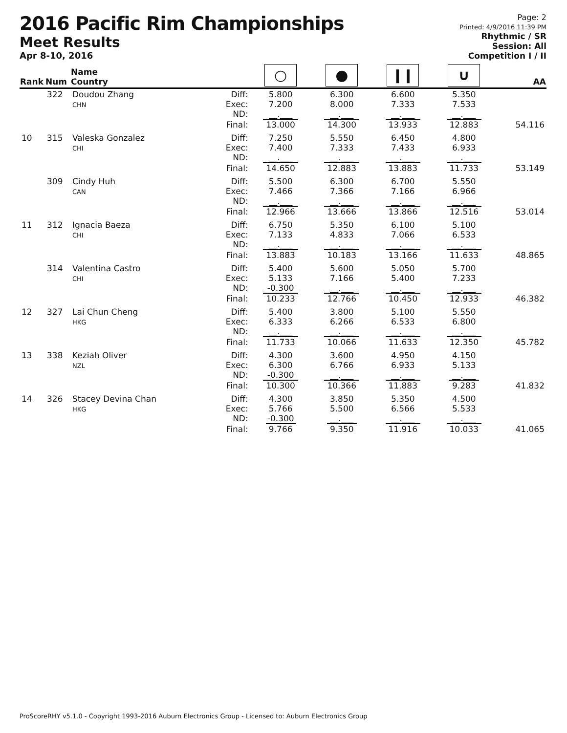2016 Pacific Rim Championships
Meet Results
Apr 8-10, 2016
Page: 2
Printed: 4/9/2016 11:39 PM
Rhythmic / SR
Session: All
Competition I / II
| Rank | Num | Name Country | | ○ | ● | ǀ ǀ | ∪ | AA |
| --- | --- | --- | --- | --- | --- | --- | --- | --- |
| | 322 | Doudou Zhang CHN | Diff: Exec: ND: | 5.800 7.200 __.___ | 6.300 8.000 __.___ | 6.600 7.333 __.___ | 5.350 7.533 __.___ | |
| | | | Final: | 13.000 | 14.300 | 13.933 | 12.883 | 54.116 |
| 10 | 315 | Valeska Gonzalez CHI | Diff: Exec: ND: | 7.250 7.400 __.___ | 5.550 7.333 __.___ | 6.450 7.433 __.___ | 4.800 6.933 __.___ | |
| | | | Final: | 14.650 | 12.883 | 13.883 | 11.733 | 53.149 |
| | 309 | Cindy Huh CAN | Diff: Exec: ND: | 5.500 7.466 __.___ | 6.300 7.366 __.___ | 6.700 7.166 __.___ | 5.550 6.966 __.___ | |
| | | | Final: | 12.966 | 13.666 | 13.866 | 12.516 | 53.014 |
| 11 | 312 | Ignacia Baeza CHI | Diff: Exec: ND: | 6.750 7.133 __.___ | 5.350 4.833 __.___ | 6.100 7.066 __.___ | 5.100 6.533 __.___ | |
| | | | Final: | 13.883 | 10.183 | 13.166 | 11.633 | 48.865 |
| | 314 | Valentina Castro CHI | Diff: Exec: ND: | 5.400 5.133 -0.300 | 5.600 7.166 __.___ | 5.050 5.400 __.___ | 5.700 7.233 __.___ | |
| | | | Final: | 10.233 | 12.766 | 10.450 | 12.933 | 46.382 |
| 12 | 327 | Lai Chun Cheng HKG | Diff: Exec: ND: | 5.400 6.333 __.___ | 3.800 6.266 __.___ | 5.100 6.533 __.___ | 5.550 6.800 __.___ | |
| | | | Final: | 11.733 | 10.066 | 11.633 | 12.350 | 45.782 |
| 13 | 338 | Keziah Oliver NZL | Diff: Exec: ND: | 4.300 6.300 -0.300 | 3.600 6.766 __.___ | 4.950 6.933 __.___ | 4.150 5.133 __.___ | |
| | | | Final: | 10.300 | 10.366 | 11.883 | 9.283 | 41.832 |
| 14 | 326 | Stacey Devina Chan HKG | Diff: Exec: ND: | 4.300 5.766 -0.300 | 3.850 5.500 __.___ | 5.350 6.566 __.___ | 4.500 5.533 __.___ | |
| | | | Final: | 9.766 | 9.350 | 11.916 | 10.033 | 41.065 |
ProScoreRHY v5.1.0 - Copyright 1993-2016 Auburn Electronics Group - Licensed to: Auburn Electronics Group